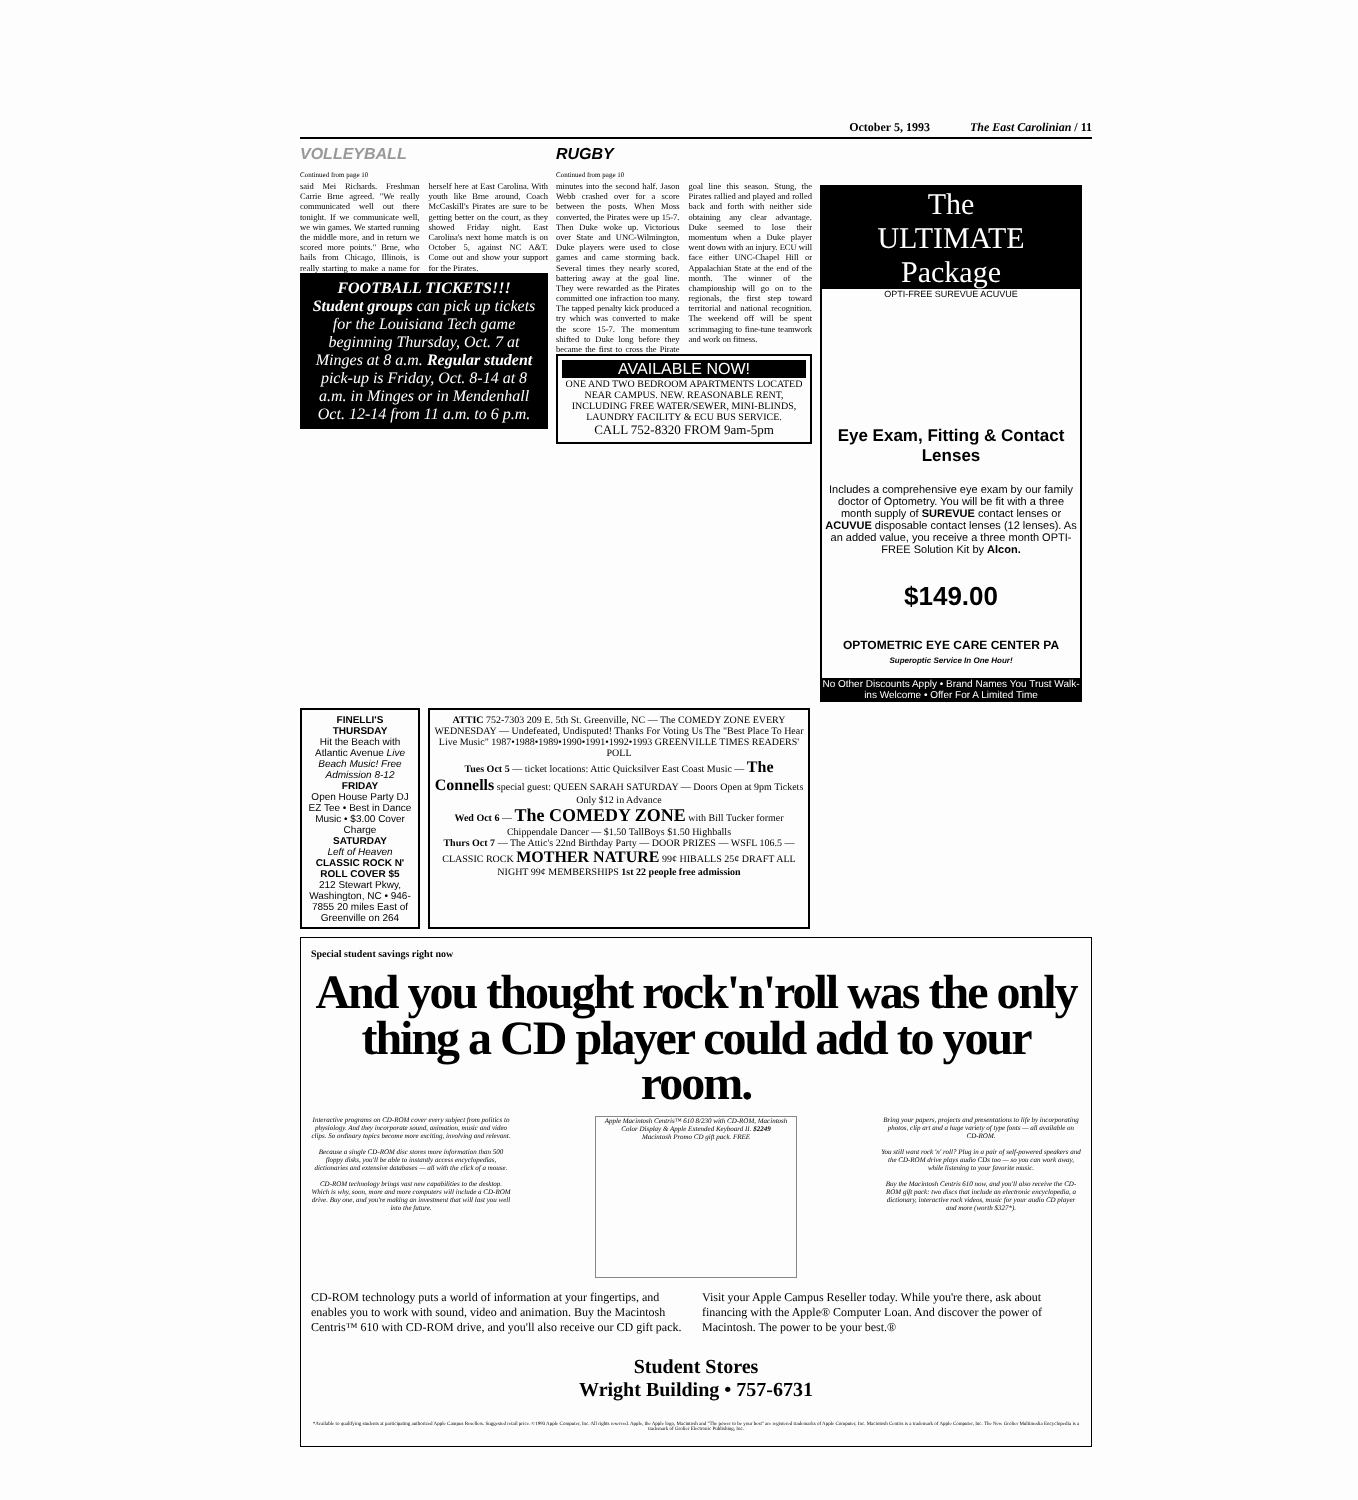October 5, 1993 The East Carolinian / 11
VOLLEYBALL
Continued from page 10
said Mei Richards. Freshman Carrie Brne agreed. "We really communicated well out there tonight. If we communicate well, we win games. We started running the middle more, and in return we scored more points." Brne, who hails from Chicago, Illinois, is really starting to make a name for herself here at East Carolina. With youth like Brne around, Coach McCaskill's Pirates are sure to be getting better on the court, as they showed Friday night. East Carolina's next home match is on October 5, against NC A&T. Come out and show your support for the Pirates.
FOOTBALL TICKETS!!!
Student groups can pick up tickets for the Louisiana Tech game beginning Thursday, Oct. 7 at Minges at 8 a.m. Regular student pick-up is Friday, Oct. 8-14 at 8 a.m. in Minges or in Mendenhall Oct. 12-14 from 11 a.m. to 6 p.m.
RUGBY
Continued from page 10
minutes into the second half. Jason Webb crashed over for a score between the posts. When Moss converted, the Pirates were up 15-7. Then Duke woke up. Victorious over State and UNC-Wilmington, Duke players were used to close games and came storming back. Several times they nearly scored, battering away at the goal line. They were rewarded as the Pirates committed one infraction too many. The tapped penalty kick produced a try which was converted to make the score 15-7. The momentum shifted to Duke long before they became the first to cross the Pirate goal line this season. Stung, the Pirates rallied and played and rolled back and forth with neither side obtaining any clear advantage. Duke seemed to lose their momentum when a Duke player went down with an injury. ECU will face either UNC-Chapel Hill or Appalachian State at the end of the month. The winner of the championship will go on to the regionals, the first step toward territorial and national recognition. The weekend off will be spent scrimmaging to fine-tune teamwork and work on fitness.
AVAILABLE NOW!
ONE AND TWO BEDROOM APARTMENTS LOCATED NEAR CAMPUS. NEW. REASONABLE RENT, INCLUDING FREE WATER/SEWER, MINI-BLINDS, LAUNDRY FACILITY & ECU BUS SERVICE.
CALL 752-8320 FROM 9am-5pm
The
ULTIMATE
Package
OPTI-FREE SUREVUE ACUVUE
Eye Exam, Fitting & Contact Lenses
Includes a comprehensive eye exam by our family doctor of Optometry. You will be fit with a three month supply of SUREVUE contact lenses or ACUVUE disposable contact lenses (12 lenses). As an added value, you receive a three month OPTI-FREE Solution Kit by Alcon.
$149.00
OPTOMETRIC EYE CARE CENTER PA
Superoptic Service In One Hour!
No Other Discounts Apply • Brand Names You Trust Walk-ins Welcome • Offer For A Limited Time
FINELLI'S
THURSDAY
Hit the Beach with Atlantic Avenue Live Beach Music! Free Admission 8-12
FRIDAY
Open House Party DJ EZ Tee • Best in Dance Music • $3.00 Cover Charge
SATURDAY
Left of Heaven
CLASSIC ROCK N' ROLL COVER $5
212 Stewart Pkwy, Washington, NC • 946-7855 20 miles East of Greenville on 264
ATTIC 752-7303 209 E. 5th St. Greenville, NC — The COMEDY ZONE EVERY WEDNESDAY — Undefeated, Undisputed! Thanks For Voting Us The "Best Place To Hear Live Music" 1987•1988•1989•1990•1991•1992•1993 GREENVILLE TIMES READERS' POLL
Tues Oct 5 — ticket locations: Attic Quicksilver East Coast Music — The Connells special guest: QUEEN SARAH SATURDAY — Doors Open at 9pm Tickets Only $12 in Advance
Wed Oct 6 — The COMEDY ZONE with Bill Tucker former Chippendale Dancer — $1.50 TallBoys $1.50 Highballs
Thurs Oct 7 — The Attic's 22nd Birthday Party — DOOR PRIZES — WSFL 106.5 — CLASSIC ROCK MOTHER NATURE 99¢ HIBALLS 25¢ DRAFT ALL NIGHT 99¢ MEMBERSHIPS 1st 22 people free admission
Special student savings right now
And you thought rock'n'roll was the only thing a CD player could add to your room.
Interactive programs on CD-ROM cover every subject from politics to physiology. And they incorporate sound, animation, music and video clips. So ordinary topics become more exciting, involving and relevant.
Because a single CD-ROM disc stores more information than 500 floppy disks, you'll be able to instantly access encyclopedias, dictionaries and extensive databases — all with the click of a mouse.
CD-ROM technology brings vast new capabilities to the desktop. Which is why, soon, more and more computers will include a CD-ROM drive. Buy one, and you're making an investment that will last you well into the future.
Apple Macintosh Centris™ 610 8/230 with CD-ROM, Macintosh Color Display & Apple Extended Keyboard II. $2249
Macintosh Promo CD gift pack. FREE
Bring your papers, projects and presentations to life by incorporating photos, clip art and a huge variety of type fonts — all available on CD-ROM.
You still want rock 'n' roll? Plug in a pair of self-powered speakers and the CD-ROM drive plays audio CDs too — so you can work away, while listening to your favorite music.
Buy the Macintosh Centris 610 now, and you'll also receive the CD-ROM gift pack: two discs that include an electronic encyclopedia, a dictionary, interactive rock videos, music for your audio CD player and more (worth $327*).
CD-ROM technology puts a world of information at your fingertips, and enables you to work with sound, video and animation. Buy the Macintosh Centris™ 610 with CD-ROM drive, and you'll also receive our CD gift pack. Visit your Apple Campus Reseller today. While you're there, ask about financing with the Apple® Computer Loan. And discover the power of Macintosh. The power to be your best.®
Student Stores
Wright Building • 757-6731
*Available to qualifying students at participating authorized Apple Campus Resellers. Suggested retail price. ©1993 Apple Computer, Inc. All rights reserved. Apple, the Apple logo, Macintosh and "The power to be your best" are registered trademarks of Apple Computer, Inc. Macintosh Centris is a trademark of Apple Computer, Inc. The New Grolier Multimedia Encyclopedia is a trademark of Grolier Electronic Publishing, Inc.